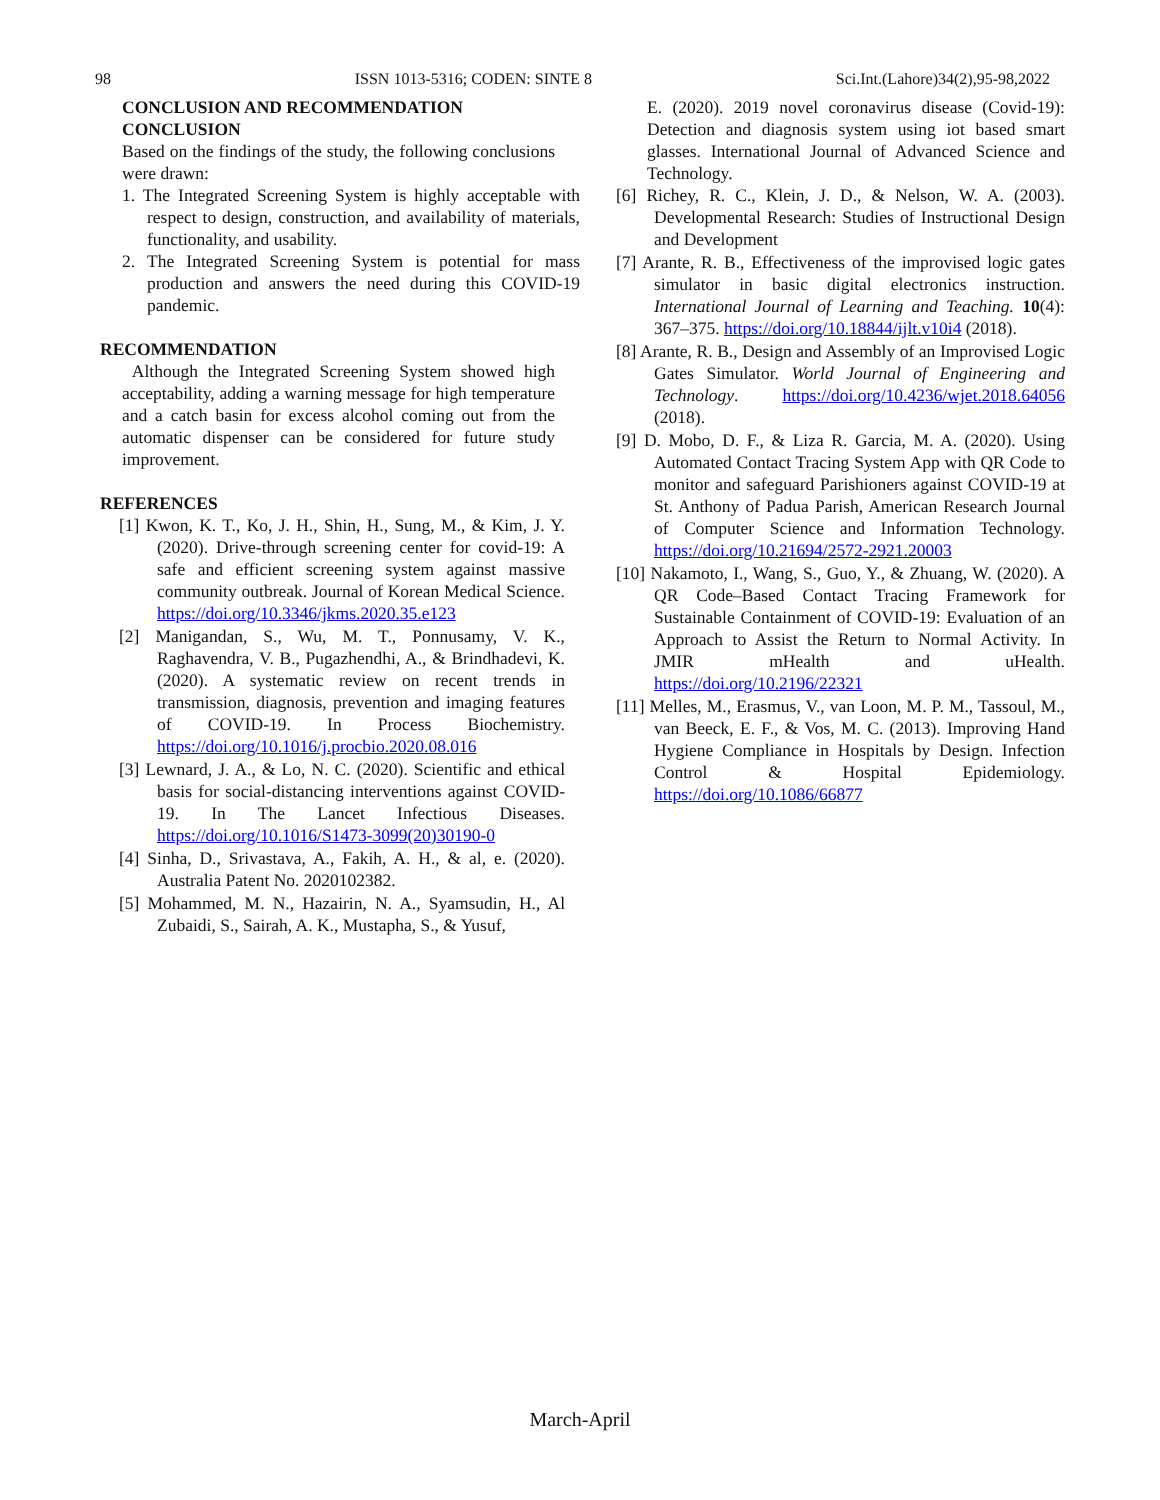98 ISSN 1013-5316; CODEN: SINTE 8 Sci.Int.(Lahore)34(2),95-98,2022
CONCLUSION AND RECOMMENDATION
CONCLUSION
Based on the findings of the study, the following conclusions were drawn:
1. The Integrated Screening System is highly acceptable with respect to design, construction, and availability of materials, functionality, and usability.
2. The Integrated Screening System is potential for mass production and answers the need during this COVID-19 pandemic.
RECOMMENDATION
Although the Integrated Screening System showed high acceptability, adding a warning message for high temperature and a catch basin for excess alcohol coming out from the automatic dispenser can be considered for future study improvement.
REFERENCES
[1] Kwon, K. T., Ko, J. H., Shin, H., Sung, M., & Kim, J. Y. (2020). Drive-through screening center for covid-19: A safe and efficient screening system against massive community outbreak. Journal of Korean Medical Science. https://doi.org/10.3346/jkms.2020.35.e123
[2] Manigandan, S., Wu, M. T., Ponnusamy, V. K., Raghavendra, V. B., Pugazhendhi, A., & Brindhadevi, K. (2020). A systematic review on recent trends in transmission, diagnosis, prevention and imaging features of COVID-19. In Process Biochemistry. https://doi.org/10.1016/j.procbio.2020.08.016
[3] Lewnard, J. A., & Lo, N. C. (2020). Scientific and ethical basis for social-distancing interventions against COVID-19. In The Lancet Infectious Diseases. https://doi.org/10.1016/S1473-3099(20)30190-0
[4] Sinha, D., Srivastava, A., Fakih, A. H., & al, e. (2020). Australia Patent No. 2020102382.
[5] Mohammed, M. N., Hazairin, N. A., Syamsudin, H., Al Zubaidi, S., Sairah, A. K., Mustapha, S., & Yusuf,
E. (2020). 2019 novel coronavirus disease (Covid-19): Detection and diagnosis system using iot based smart glasses. International Journal of Advanced Science and Technology.
[6] Richey, R. C., Klein, J. D., & Nelson, W. A. (2003). Developmental Research: Studies of Instructional Design and Development
[7] Arante, R. B., Effectiveness of the improvised logic gates simulator in basic digital electronics instruction. International Journal of Learning and Teaching. 10(4): 367–375. https://doi.org/10.18844/ijlt.v10i4 (2018).
[8] Arante, R. B., Design and Assembly of an Improvised Logic Gates Simulator. World Journal of Engineering and Technology. https://doi.org/10.4236/wjet.2018.64056 (2018).
[9] D. Mobo, D. F., & Liza R. Garcia, M. A. (2020). Using Automated Contact Tracing System App with QR Code to monitor and safeguard Parishioners against COVID-19 at St. Anthony of Padua Parish, American Research Journal of Computer Science and Information Technology. https://doi.org/10.21694/2572-2921.20003
[10] Nakamoto, I., Wang, S., Guo, Y., & Zhuang, W. (2020). A QR Code–Based Contact Tracing Framework for Sustainable Containment of COVID-19: Evaluation of an Approach to Assist the Return to Normal Activity. In JMIR mHealth and uHealth. https://doi.org/10.2196/22321
[11] Melles, M., Erasmus, V., van Loon, M. P. M., Tassoul, M., van Beeck, E. F., & Vos, M. C. (2013). Improving Hand Hygiene Compliance in Hospitals by Design. Infection Control & Hospital Epidemiology. https://doi.org/10.1086/66877
March-April